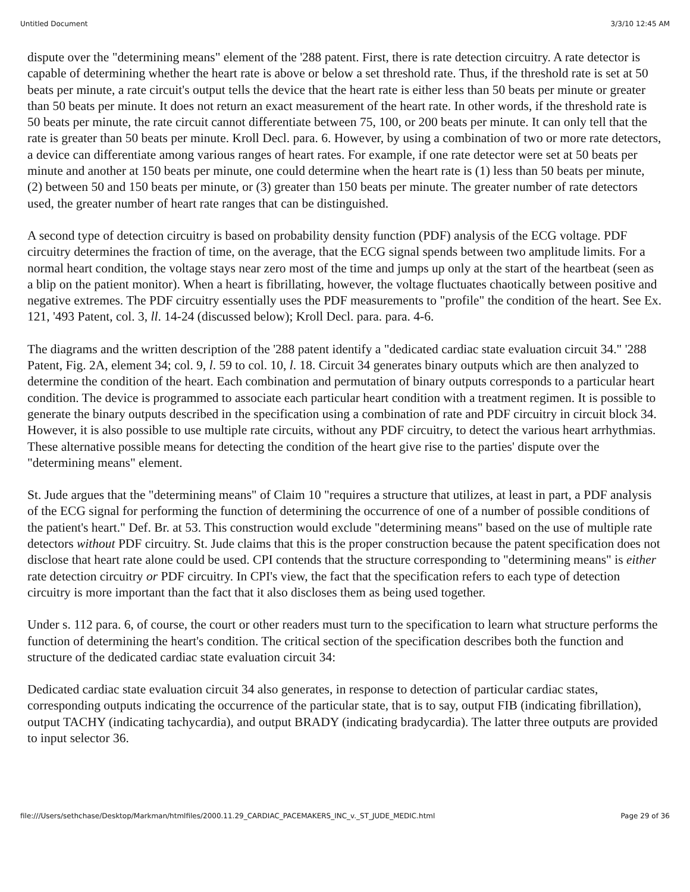Untitled Document 3/3/10 12:45 AM
dispute over the "determining means" element of the '288 patent. First, there is rate detection circuitry. A rate detector is capable of determining whether the heart rate is above or below a set threshold rate. Thus, if the threshold rate is set at 50 beats per minute, a rate circuit's output tells the device that the heart rate is either less than 50 beats per minute or greater than 50 beats per minute. It does not return an exact measurement of the heart rate. In other words, if the threshold rate is 50 beats per minute, the rate circuit cannot differentiate between 75, 100, or 200 beats per minute. It can only tell that the rate is greater than 50 beats per minute. Kroll Decl. para. 6. However, by using a combination of two or more rate detectors, a device can differentiate among various ranges of heart rates. For example, if one rate detector were set at 50 beats per minute and another at 150 beats per minute, one could determine when the heart rate is (1) less than 50 beats per minute, (2) between 50 and 150 beats per minute, or (3) greater than 150 beats per minute. The greater number of rate detectors used, the greater number of heart rate ranges that can be distinguished.
A second type of detection circuitry is based on probability density function (PDF) analysis of the ECG voltage. PDF circuitry determines the fraction of time, on the average, that the ECG signal spends between two amplitude limits. For a normal heart condition, the voltage stays near zero most of the time and jumps up only at the start of the heartbeat (seen as a blip on the patient monitor). When a heart is fibrillating, however, the voltage fluctuates chaotically between positive and negative extremes. The PDF circuitry essentially uses the PDF measurements to "profile" the condition of the heart. See Ex. 121, '493 Patent, col. 3, ll. 14-24 (discussed below); Kroll Decl. para. para. 4-6.
The diagrams and the written description of the '288 patent identify a "dedicated cardiac state evaluation circuit 34." '288 Patent, Fig. 2A, element 34; col. 9, l. 59 to col. 10, l. 18. Circuit 34 generates binary outputs which are then analyzed to determine the condition of the heart. Each combination and permutation of binary outputs corresponds to a particular heart condition. The device is programmed to associate each particular heart condition with a treatment regimen. It is possible to generate the binary outputs described in the specification using a combination of rate and PDF circuitry in circuit block 34. However, it is also possible to use multiple rate circuits, without any PDF circuitry, to detect the various heart arrhythmias. These alternative possible means for detecting the condition of the heart give rise to the parties' dispute over the "determining means" element.
St. Jude argues that the "determining means" of Claim 10 "requires a structure that utilizes, at least in part, a PDF analysis of the ECG signal for performing the function of determining the occurrence of one of a number of possible conditions of the patient's heart." Def. Br. at 53. This construction would exclude "determining means" based on the use of multiple rate detectors without PDF circuitry. St. Jude claims that this is the proper construction because the patent specification does not disclose that heart rate alone could be used. CPI contends that the structure corresponding to "determining means" is either rate detection circuitry or PDF circuitry. In CPI's view, the fact that the specification refers to each type of detection circuitry is more important than the fact that it also discloses them as being used together.
Under s. 112 para. 6, of course, the court or other readers must turn to the specification to learn what structure performs the function of determining the heart's condition. The critical section of the specification describes both the function and structure of the dedicated cardiac state evaluation circuit 34:
Dedicated cardiac state evaluation circuit 34 also generates, in response to detection of particular cardiac states, corresponding outputs indicating the occurrence of the particular state, that is to say, output FIB (indicating fibrillation), output TACHY (indicating tachycardia), and output BRADY (indicating bradycardia). The latter three outputs are provided to input selector 36.
file:///Users/sethchase/Desktop/Markman/htmlfiles/2000.11.29_CARDIAC_PACEMAKERS_INC_v._ST_JUDE_MEDIC.html Page 29 of 36